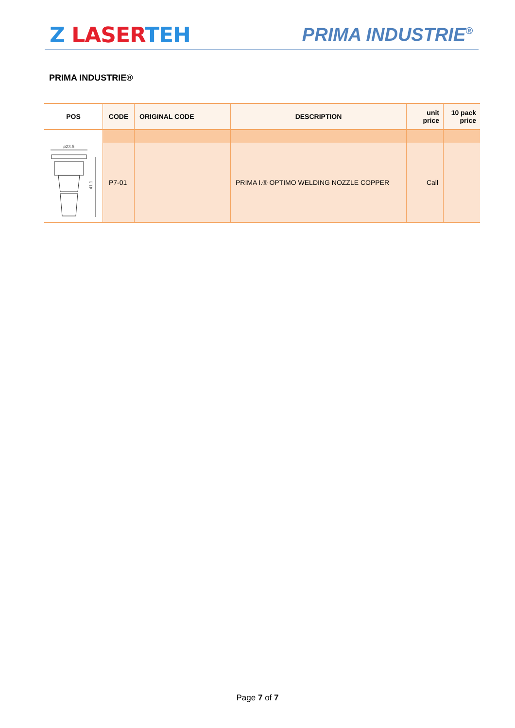Z LASER TEH
PRIMA INDUSTRIE<sup>®</sup>
PRIMA INDUSTRIE®
| POS | CODE | ORIGINAL CODE | DESCRIPTION | unit price | 10 pack price |
| --- | --- | --- | --- | --- | --- |
| ø23.5 41.1 | P7-01 | | PRIMA I.® OPTIMO WELDING NOZZLE COPPER | Call | |
Page 7 of 7